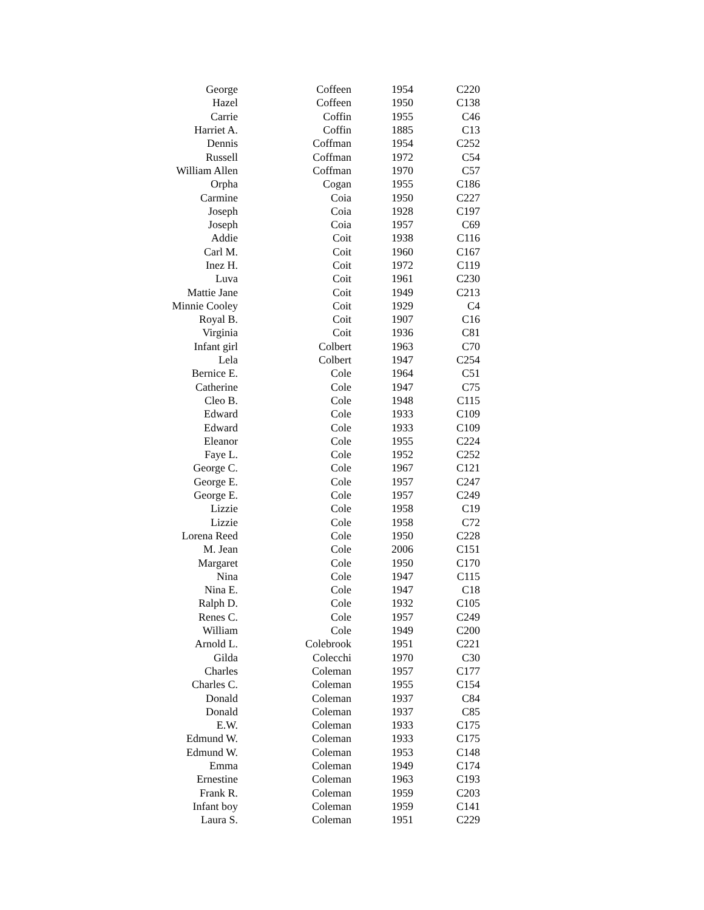| George | Coffeen | 1954 | C220 |
| Hazel | Coffeen | 1950 | C138 |
| Carrie | Coffin | 1955 | C46 |
| Harriet A. | Coffin | 1885 | C13 |
| Dennis | Coffman | 1954 | C252 |
| Russell | Coffman | 1972 | C54 |
| William Allen | Coffman | 1970 | C57 |
| Orpha | Cogan | 1955 | C186 |
| Carmine | Coia | 1950 | C227 |
| Joseph | Coia | 1928 | C197 |
| Joseph | Coia | 1957 | C69 |
| Addie | Coit | 1938 | C116 |
| Carl M. | Coit | 1960 | C167 |
| Inez H. | Coit | 1972 | C119 |
| Luva | Coit | 1961 | C230 |
| Mattie Jane | Coit | 1949 | C213 |
| Minnie Cooley | Coit | 1929 | C4 |
| Royal B. | Coit | 1907 | C16 |
| Virginia | Coit | 1936 | C81 |
| Infant girl | Colbert | 1963 | C70 |
| Lela | Colbert | 1947 | C254 |
| Bernice E. | Cole | 1964 | C51 |
| Catherine | Cole | 1947 | C75 |
| Cleo B. | Cole | 1948 | C115 |
| Edward | Cole | 1933 | C109 |
| Edward | Cole | 1933 | C109 |
| Eleanor | Cole | 1955 | C224 |
| Faye L. | Cole | 1952 | C252 |
| George C. | Cole | 1967 | C121 |
| George E. | Cole | 1957 | C247 |
| George E. | Cole | 1957 | C249 |
| Lizzie | Cole | 1958 | C19 |
| Lizzie | Cole | 1958 | C72 |
| Lorena Reed | Cole | 1950 | C228 |
| M. Jean | Cole | 2006 | C151 |
| Margaret | Cole | 1950 | C170 |
| Nina | Cole | 1947 | C115 |
| Nina E. | Cole | 1947 | C18 |
| Ralph D. | Cole | 1932 | C105 |
| Renes C. | Cole | 1957 | C249 |
| William | Cole | 1949 | C200 |
| Arnold L. | Colebrook | 1951 | C221 |
| Gilda | Colecchi | 1970 | C30 |
| Charles | Coleman | 1957 | C177 |
| Charles C. | Coleman | 1955 | C154 |
| Donald | Coleman | 1937 | C84 |
| Donald | Coleman | 1937 | C85 |
| E.W. | Coleman | 1933 | C175 |
| Edmund W. | Coleman | 1933 | C175 |
| Edmund W. | Coleman | 1953 | C148 |
| Emma | Coleman | 1949 | C174 |
| Ernestine | Coleman | 1963 | C193 |
| Frank R. | Coleman | 1959 | C203 |
| Infant boy | Coleman | 1959 | C141 |
| Laura S. | Coleman | 1951 | C229 |